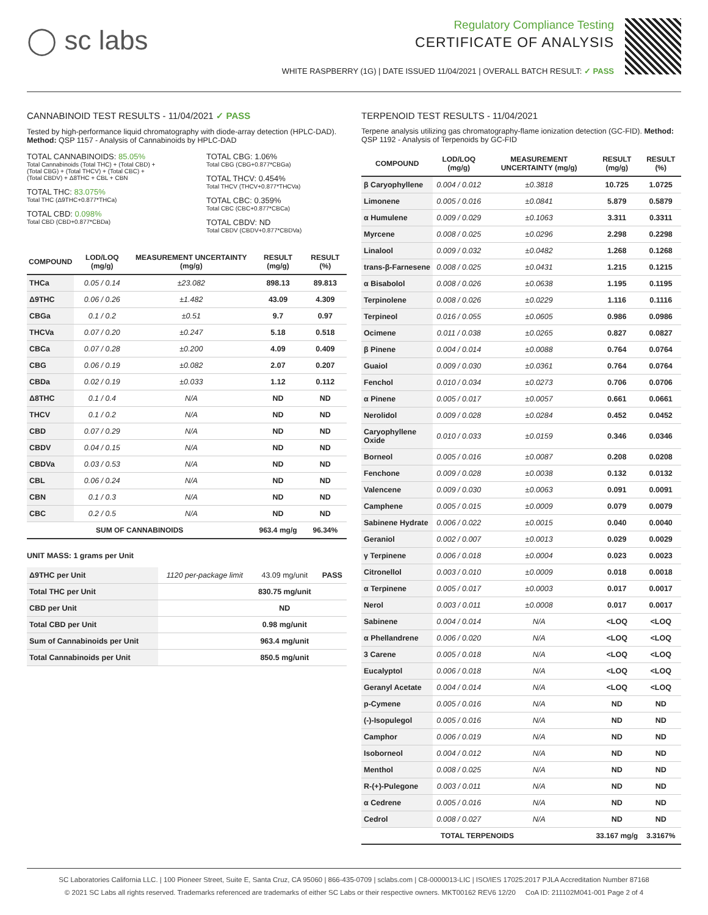◯ sc labs
Regulatory Compliance Testing
CERTIFICATE OF ANALYSIS
WHITE RASPBERRY (1G) | DATE ISSUED 11/04/2021 | OVERALL BATCH RESULT: ✓ PASS
CANNABINOID TEST RESULTS - 11/04/2021 ✓ PASS
Tested by high-performance liquid chromatography with diode-array detection (HPLC-DAD). Method: QSP 1157 - Analysis of Cannabinoids by HPLC-DAD
TOTAL CANNABINOIDS: 85.05%
Total Cannabinoids (Total THC) + (Total CBD) +
(Total CBG) + (Total THCV) + (Total CBC) +
(Total CBDV) + Δ8THC + CBL + CBN
TOTAL THC: 83.075%
Total THC (Δ9THC+0.877*THCa)
TOTAL CBD: 0.098%
Total CBD (CBD+0.877*CBDa)
TOTAL CBG: 1.06%
Total CBG (CBG+0.877*CBGa)
TOTAL THCV: 0.454%
Total THCV (THCV+0.877*THCVa)
TOTAL CBC: 0.359%
Total CBC (CBC+0.877*CBCa)
TOTAL CBDV: ND
Total CBDV (CBDV+0.877*CBDVa)
| COMPOUND | LOD/LOQ (mg/g) | MEASUREMENT UNCERTAINTY (mg/g) | RESULT (mg/g) | RESULT (%) |
| --- | --- | --- | --- | --- |
| THCa | 0.05 / 0.14 | ±23.082 | 898.13 | 89.813 |
| Δ9THC | 0.06 / 0.26 | ±1.482 | 43.09 | 4.309 |
| CBGa | 0.1 / 0.2 | ±0.51 | 9.7 | 0.97 |
| THCVa | 0.07 / 0.20 | ±0.247 | 5.18 | 0.518 |
| CBCa | 0.07 / 0.28 | ±0.200 | 4.09 | 0.409 |
| CBG | 0.06 / 0.19 | ±0.082 | 2.07 | 0.207 |
| CBDa | 0.02 / 0.19 | ±0.033 | 1.12 | 0.112 |
| Δ8THC | 0.1 / 0.4 | N/A | ND | ND |
| THCV | 0.1 / 0.2 | N/A | ND | ND |
| CBD | 0.07 / 0.29 | N/A | ND | ND |
| CBDV | 0.04 / 0.15 | N/A | ND | ND |
| CBDVa | 0.03 / 0.53 | N/A | ND | ND |
| CBL | 0.06 / 0.24 | N/A | ND | ND |
| CBN | 0.1 / 0.3 | N/A | ND | ND |
| CBC | 0.2 / 0.5 | N/A | ND | ND |
| SUM OF CANNABINOIDS | | | 963.4 mg/g | 96.34% |
UNIT MASS: 1 grams per Unit
| Δ9THC per Unit | 1120 per-package limit | 43.09 mg/unit | PASS |
| Total THC per Unit | | 830.75 mg/unit | |
| CBD per Unit | | ND | |
| Total CBD per Unit | | 0.98 mg/unit | |
| Sum of Cannabinoids per Unit | | 963.4 mg/unit | |
| Total Cannabinoids per Unit | | 850.5 mg/unit | |
TERPENOID TEST RESULTS - 11/04/2021
Terpene analysis utilizing gas chromatography-flame ionization detection (GC-FID). Method: QSP 1192 - Analysis of Terpenoids by GC-FID
| COMPOUND | LOD/LOQ (mg/g) | MEASUREMENT UNCERTAINTY (mg/g) | RESULT (mg/g) | RESULT (%) |
| --- | --- | --- | --- | --- |
| β Caryophyllene | 0.004 / 0.012 | ±0.3818 | 10.725 | 1.0725 |
| Limonene | 0.005 / 0.016 | ±0.0841 | 5.879 | 0.5879 |
| α Humulene | 0.009 / 0.029 | ±0.1063 | 3.311 | 0.3311 |
| Myrcene | 0.008 / 0.025 | ±0.0296 | 2.298 | 0.2298 |
| Linalool | 0.009 / 0.032 | ±0.0482 | 1.268 | 0.1268 |
| trans-β-Farnesene | 0.008 / 0.025 | ±0.0431 | 1.215 | 0.1215 |
| α Bisabolol | 0.008 / 0.026 | ±0.0638 | 1.195 | 0.1195 |
| Terpinolene | 0.008 / 0.026 | ±0.0229 | 1.116 | 0.1116 |
| Terpineol | 0.016 / 0.055 | ±0.0605 | 0.986 | 0.0986 |
| Ocimene | 0.011 / 0.038 | ±0.0265 | 0.827 | 0.0827 |
| β Pinene | 0.004 / 0.014 | ±0.0088 | 0.764 | 0.0764 |
| Guaiol | 0.009 / 0.030 | ±0.0361 | 0.764 | 0.0764 |
| Fenchol | 0.010 / 0.034 | ±0.0273 | 0.706 | 0.0706 |
| α Pinene | 0.005 / 0.017 | ±0.0057 | 0.661 | 0.0661 |
| Nerolidol | 0.009 / 0.028 | ±0.0284 | 0.452 | 0.0452 |
| Caryophyllene Oxide | 0.010 / 0.033 | ±0.0159 | 0.346 | 0.0346 |
| Borneol | 0.005 / 0.016 | ±0.0087 | 0.208 | 0.0208 |
| Fenchone | 0.009 / 0.028 | ±0.0038 | 0.132 | 0.0132 |
| Valencene | 0.009 / 0.030 | ±0.0063 | 0.091 | 0.0091 |
| Camphene | 0.005 / 0.015 | ±0.0009 | 0.079 | 0.0079 |
| Sabinene Hydrate | 0.006 / 0.022 | ±0.0015 | 0.040 | 0.0040 |
| Geraniol | 0.002 / 0.007 | ±0.0013 | 0.029 | 0.0029 |
| γ Terpinene | 0.006 / 0.018 | ±0.0004 | 0.023 | 0.0023 |
| Citronellol | 0.003 / 0.010 | ±0.0009 | 0.018 | 0.0018 |
| α Terpinene | 0.005 / 0.017 | ±0.0003 | 0.017 | 0.0017 |
| Nerol | 0.003 / 0.011 | ±0.0008 | 0.017 | 0.0017 |
| Sabinene | 0.004 / 0.014 | N/A | <LOQ | <LOQ |
| α Phellandrene | 0.006 / 0.020 | N/A | <LOQ | <LOQ |
| 3 Carene | 0.005 / 0.018 | N/A | <LOQ | <LOQ |
| Eucalyptol | 0.006 / 0.018 | N/A | <LOQ | <LOQ |
| Geranyl Acetate | 0.004 / 0.014 | N/A | <LOQ | <LOQ |
| p-Cymene | 0.005 / 0.016 | N/A | ND | ND |
| (-)-Isopulegol | 0.005 / 0.016 | N/A | ND | ND |
| Camphor | 0.006 / 0.019 | N/A | ND | ND |
| Isoborneol | 0.004 / 0.012 | N/A | ND | ND |
| Menthol | 0.008 / 0.025 | N/A | ND | ND |
| R-(+)-Pulegone | 0.003 / 0.011 | N/A | ND | ND |
| α Cedrene | 0.005 / 0.016 | N/A | ND | ND |
| Cedrol | 0.008 / 0.027 | N/A | ND | ND |
| TOTAL TERPENOIDS | | | 33.167 mg/g | 3.3167% |
SC Laboratories California LLC. | 100 Pioneer Street, Suite E, Santa Cruz, CA 95060 | 866-435-0709 | sclabs.com | C8-0000013-LIC | ISO/IES 17025:2017 PJLA Accreditation Number 87168
© 2021 SC Labs all rights reserved. Trademarks referenced are trademarks of either SC Labs or their respective owners. MKT00162 REV6 12/20 CoA ID: 211102M041-001 Page 2 of 4